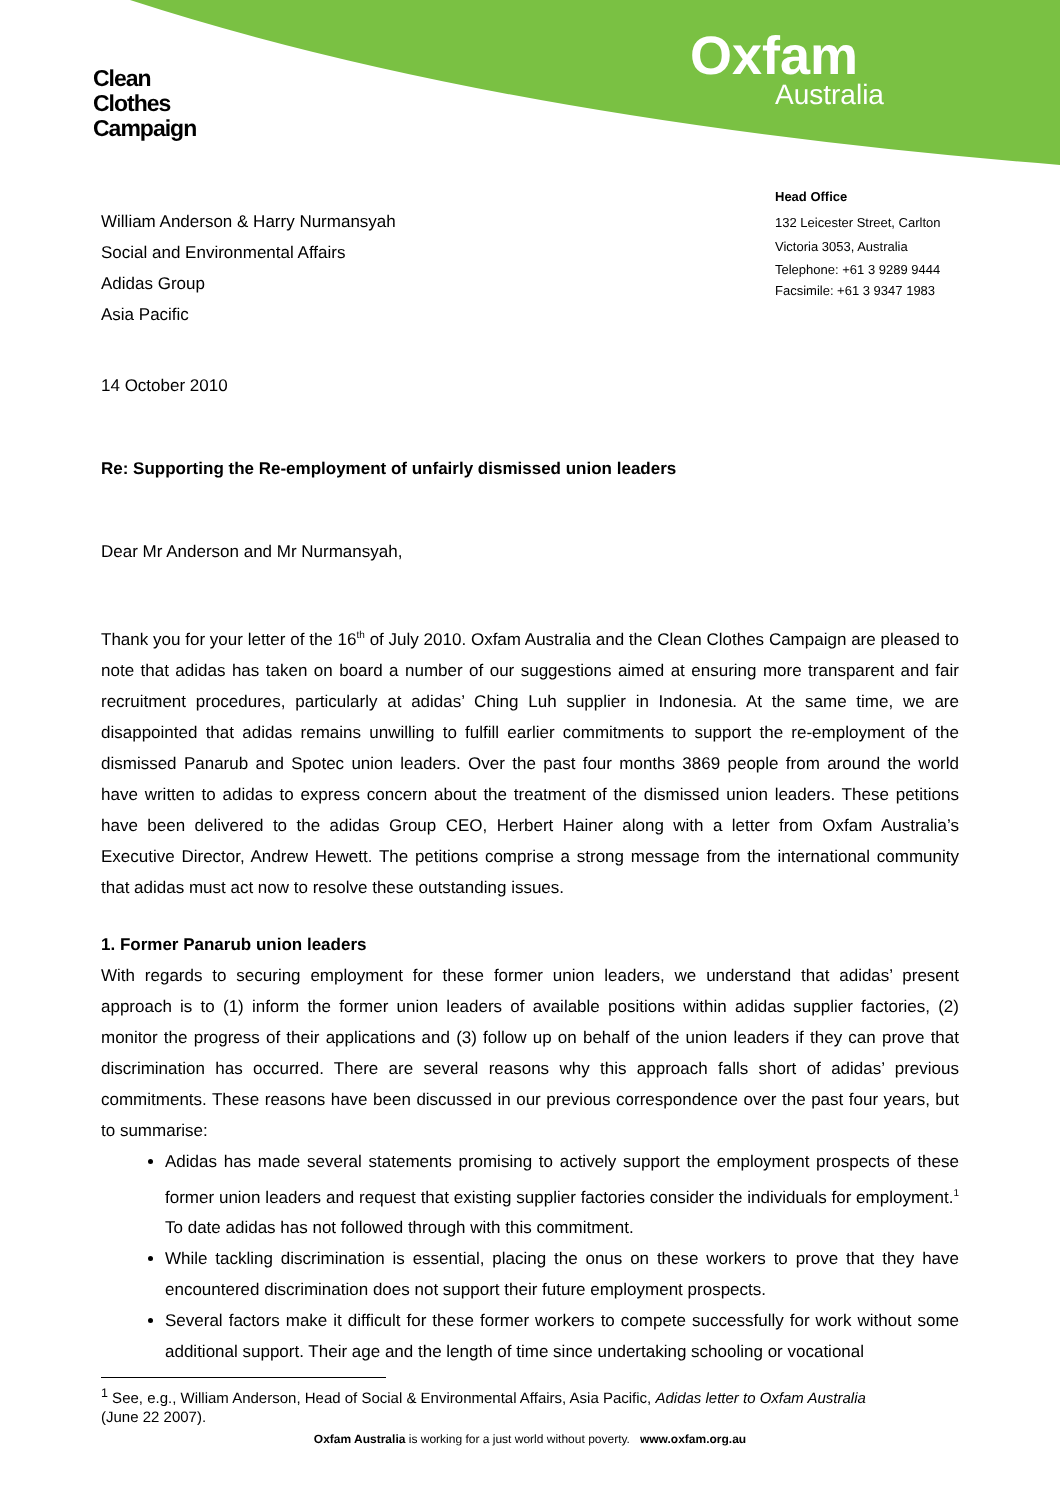Clean
Clothes
Campaign
Oxfam
Australia
William Anderson & Harry Nurmansyah
Social and Environmental Affairs
Adidas Group
Asia Pacific
Head Office
132 Leicester Street, Carlton
Victoria 3053, Australia
Telephone: +61 3 9289 9444
Facsimile: +61 3 9347 1983
14 October 2010
Re: Supporting the Re-employment of unfairly dismissed union leaders
Dear Mr Anderson and Mr Nurmansyah,
Thank you for your letter of the 16<sup>th</sup> of July 2010. Oxfam Australia and the Clean Clothes Campaign are pleased to note that adidas has taken on board a number of our suggestions aimed at ensuring more transparent and fair recruitment procedures, particularly at adidas’ Ching Luh supplier in Indonesia. At the same time, we are disappointed that adidas remains unwilling to fulfill earlier commitments to support the re-employment of the dismissed Panarub and Spotec union leaders. Over the past four months 3869 people from around the world have written to adidas to express concern about the treatment of the dismissed union leaders. These petitions have been delivered to the adidas Group CEO, Herbert Hainer along with a letter from Oxfam Australia’s Executive Director, Andrew Hewett. The petitions comprise a strong message from the international community that adidas must act now to resolve these outstanding issues.
1. Former Panarub union leaders
With regards to securing employment for these former union leaders, we understand that adidas’ present approach is to (1) inform the former union leaders of available positions within adidas supplier factories, (2) monitor the progress of their applications and (3) follow up on behalf of the union leaders if they can prove that discrimination has occurred. There are several reasons why this approach falls short of adidas’ previous commitments. These reasons have been discussed in our previous correspondence over the past four years, but to summarise:
Adidas has made several statements promising to actively support the employment prospects of these former union leaders and request that existing supplier factories consider the individuals for employment.<sup>1</sup> To date adidas has not followed through with this commitment.
While tackling discrimination is essential, placing the onus on these workers to prove that they have encountered discrimination does not support their future employment prospects.
Several factors make it difficult for these former workers to compete successfully for work without some additional support. Their age and the length of time since undertaking schooling or vocational
<sup>1</sup> See, e.g., William Anderson, Head of Social & Environmental Affairs, Asia Pacific, Adidas letter to Oxfam Australia
(June 22 2007).
Oxfam Australia is working for a just world without poverty. www.oxfam.org.au